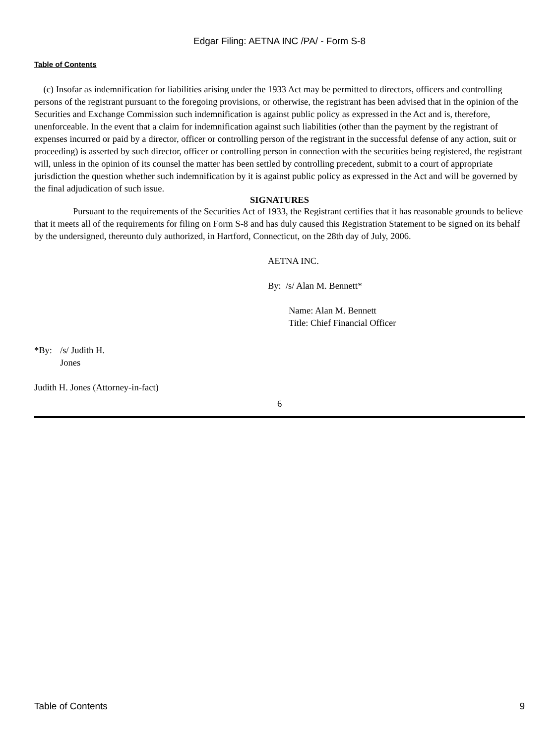Edgar Filing: AETNA INC /PA/ - Form S-8
Table of Contents
(c) Insofar as indemnification for liabilities arising under the 1933 Act may be permitted to directors, officers and controlling persons of the registrant pursuant to the foregoing provisions, or otherwise, the registrant has been advised that in the opinion of the Securities and Exchange Commission such indemnification is against public policy as expressed in the Act and is, therefore, unenforceable. In the event that a claim for indemnification against such liabilities (other than the payment by the registrant of expenses incurred or paid by a director, officer or controlling person of the registrant in the successful defense of any action, suit or proceeding) is asserted by such director, officer or controlling person in connection with the securities being registered, the registrant will, unless in the opinion of its counsel the matter has been settled by controlling precedent, submit to a court of appropriate jurisdiction the question whether such indemnification by it is against public policy as expressed in the Act and will be governed by the final adjudication of such issue.
SIGNATURES
Pursuant to the requirements of the Securities Act of 1933, the Registrant certifies that it has reasonable grounds to believe that it meets all of the requirements for filing on Form S-8 and has duly caused this Registration Statement to be signed on its behalf by the undersigned, thereunto duly authorized, in Hartford, Connecticut, on the 28th day of July, 2006.
AETNA INC.
By: /s/ Alan M. Bennett*
Name: Alan M. Bennett
Title: Chief Financial Officer
*By: /s/ Judith H.
Jones
Judith H. Jones (Attorney-in-fact)
6
Table of Contents 9